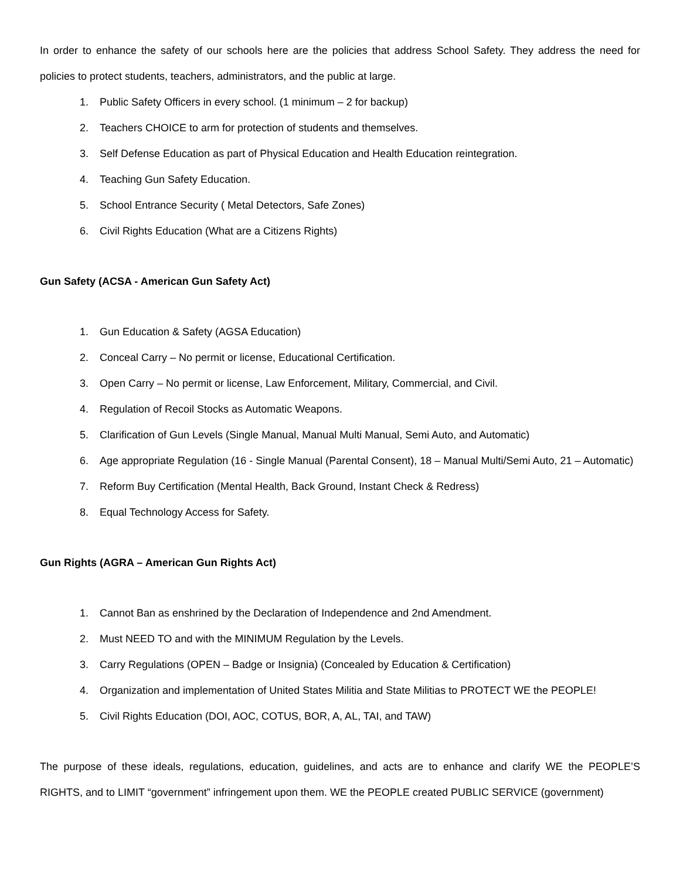In order to enhance the safety of our schools here are the policies that address School Safety. They address the need for policies to protect students, teachers, administrators, and the public at large.
1. Public Safety Officers in every school. (1 minimum – 2 for backup)
2. Teachers CHOICE to arm for protection of students and themselves.
3. Self Defense Education as part of Physical Education and Health Education reintegration.
4. Teaching Gun Safety Education.
5. School Entrance Security ( Metal Detectors, Safe Zones)
6. Civil Rights Education (What are a Citizens Rights)
Gun Safety (ACSA - American Gun Safety Act)
1. Gun Education & Safety (AGSA Education)
2. Conceal Carry – No permit or license, Educational Certification.
3. Open Carry – No permit or license, Law Enforcement, Military, Commercial, and Civil.
4. Regulation of Recoil Stocks as Automatic Weapons.
5. Clarification of Gun Levels (Single Manual, Manual Multi Manual, Semi Auto, and Automatic)
6. Age appropriate Regulation (16 - Single Manual (Parental Consent), 18 – Manual Multi/Semi Auto, 21 – Automatic)
7. Reform Buy Certification (Mental Health, Back Ground, Instant Check & Redress)
8. Equal Technology Access for Safety.
Gun Rights (AGRA – American Gun Rights Act)
1. Cannot Ban as enshrined by the Declaration of Independence and 2nd Amendment.
2. Must NEED TO and with the MINIMUM Regulation by the Levels.
3. Carry Regulations (OPEN – Badge or Insignia) (Concealed by Education & Certification)
4. Organization and implementation of United States Militia and State Militias to PROTECT WE the PEOPLE!
5. Civil Rights Education (DOI, AOC, COTUS, BOR, A, AL, TAI, and TAW)
The purpose of these ideals, regulations, education, guidelines, and acts are to enhance and clarify WE the PEOPLE’S RIGHTS, and to LIMIT “government” infringement upon them. WE the PEOPLE created PUBLIC SERVICE (government)